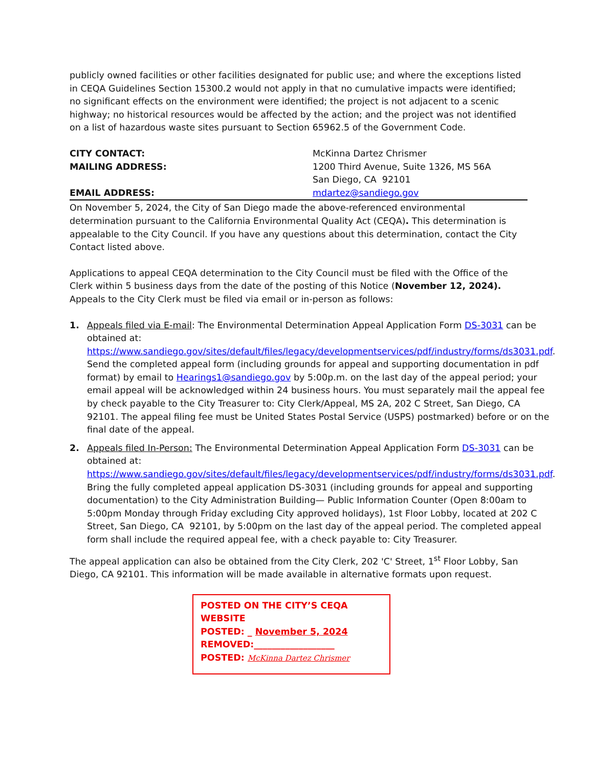publicly owned facilities or other facilities designated for public use; and where the exceptions listed in CEQA Guidelines Section 15300.2 would not apply in that no cumulative impacts were identified; no significant effects on the environment were identified; the project is not adjacent to a scenic highway; no historical resources would be affected by the action; and the project was not identified on a list of hazardous waste sites pursuant to Section 65962.5 of the Government Code.
CITY CONTACT: McKinna Dartez Chrismer
MAILING ADDRESS: 1200 Third Avenue, Suite 1326, MS 56A
San Diego, CA 92101
EMAIL ADDRESS: mdartez@sandiego.gov
On November 5, 2024, the City of San Diego made the above-referenced environmental determination pursuant to the California Environmental Quality Act (CEQA). This determination is appealable to the City Council. If you have any questions about this determination, contact the City Contact listed above.
Applications to appeal CEQA determination to the City Council must be filed with the Office of the Clerk within 5 business days from the date of the posting of this Notice (November 12, 2024). Appeals to the City Clerk must be filed via email or in-person as follows:
1. Appeals filed via E-mail: The Environmental Determination Appeal Application Form DS-3031 can be obtained at: https://www.sandiego.gov/sites/default/files/legacy/developmentservices/pdf/industry/forms/ds3031.pdf. Send the completed appeal form (including grounds for appeal and supporting documentation in pdf format) by email to Hearings1@sandiego.gov by 5:00p.m. on the last day of the appeal period; your email appeal will be acknowledged within 24 business hours. You must separately mail the appeal fee by check payable to the City Treasurer to: City Clerk/Appeal, MS 2A, 202 C Street, San Diego, CA 92101. The appeal filing fee must be United States Postal Service (USPS) postmarked) before or on the final date of the appeal.
2. Appeals filed In-Person: The Environmental Determination Appeal Application Form DS-3031 can be obtained at: https://www.sandiego.gov/sites/default/files/legacy/developmentservices/pdf/industry/forms/ds3031.pdf. Bring the fully completed appeal application DS-3031 (including grounds for appeal and supporting documentation) to the City Administration Building— Public Information Counter (Open 8:00am to 5:00pm Monday through Friday excluding City approved holidays), 1st Floor Lobby, located at 202 C Street, San Diego, CA 92101, by 5:00pm on the last day of the appeal period. The completed appeal form shall include the required appeal fee, with a check payable to: City Treasurer.
The appeal application can also be obtained from the City Clerk, 202 'C' Street, 1<sup>st</sup> Floor Lobby, San Diego, CA 92101. This information will be made available in alternative formats upon request.
POSTED ON THE CITY’S CEQA WEBSITE
POSTED: _ November 5, 2024
REMOVED:__________________
POSTED: McKinna Dartez Chrismer